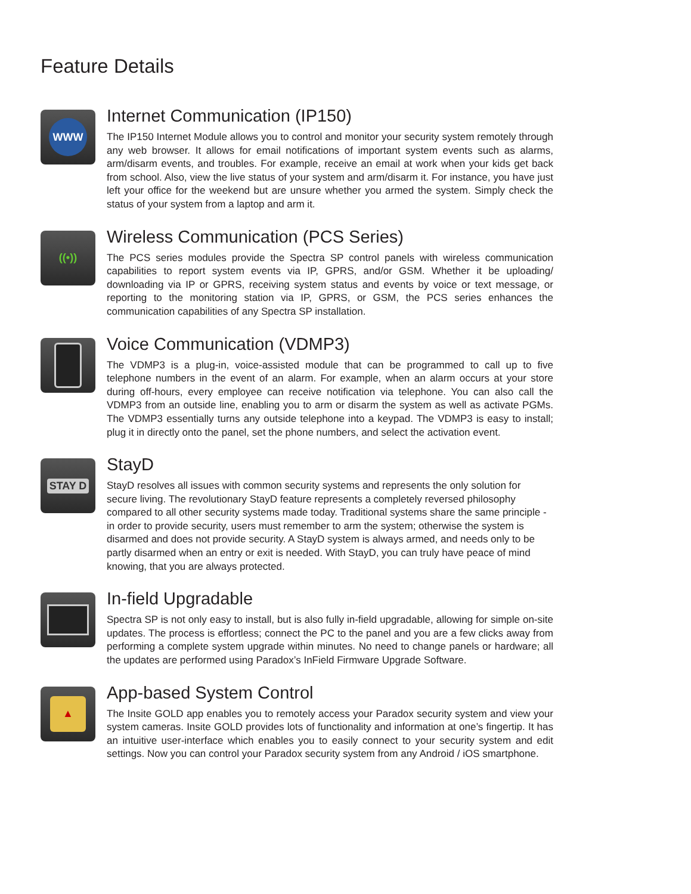Feature Details
WWW
Internet Communication (IP150)
The IP150 Internet Module allows you to control and monitor your security system remotely through any web browser. It allows for email notifications of important system events such as alarms, arm/disarm events, and troubles. For example, receive an email at work when your kids get back from school. Also, view the live status of your system and arm/disarm it. For instance, you have just left your office for the weekend but are unsure whether you armed the system. Simply check the status of your system from a laptop and arm it.
((•))
Wireless Communication (PCS Series)
The PCS series modules provide the Spectra SP control panels with wireless communication capabilities to report system events via IP, GPRS, and/or GSM. Whether it be uploading/ downloading via IP or GPRS, receiving system status and events by voice or text message, or reporting to the monitoring station via IP, GPRS, or GSM, the PCS series enhances the communication capabilities of any Spectra SP installation.
Voice Communication (VDMP3)
The VDMP3 is a plug-in, voice-assisted module that can be programmed to call up to five telephone numbers in the event of an alarm. For example, when an alarm occurs at your store during off-hours, every employee can receive notification via telephone. You can also call the VDMP3 from an outside line, enabling you to arm or disarm the system as well as activate PGMs. The VDMP3 essentially turns any outside telephone into a keypad. The VDMP3 is easy to install; plug it in directly onto the panel, set the phone numbers, and select the activation event.
STAY D
StayD
StayD resolves all issues with common security systems and represents the only solution for secure living. The revolutionary StayD feature represents a completely reversed philosophy compared to all other security systems made today. Traditional systems share the same principle - in order to provide security, users must remember to arm the system; otherwise the system is disarmed and does not provide security. A StayD system is always armed, and needs only to be partly disarmed when an entry or exit is needed. With StayD, you can truly have peace of mind knowing, that you are always protected.
In-field Upgradable
Spectra SP is not only easy to install, but is also fully in-field upgradable, allowing for simple on-site updates. The process is effortless; connect the PC to the panel and you are a few clicks away from performing a complete system upgrade within minutes. No need to change panels or hardware; all the updates are performed using Paradox’s InField Firmware Upgrade Software.
▲
App-based System Control
The Insite GOLD app enables you to remotely access your Paradox security system and view your system cameras. Insite GOLD provides lots of functionality and information at one’s fingertip. It has an intuitive user-interface which enables you to easily connect to your security system and edit settings. Now you can control your Paradox security system from any Android / iOS smartphone.